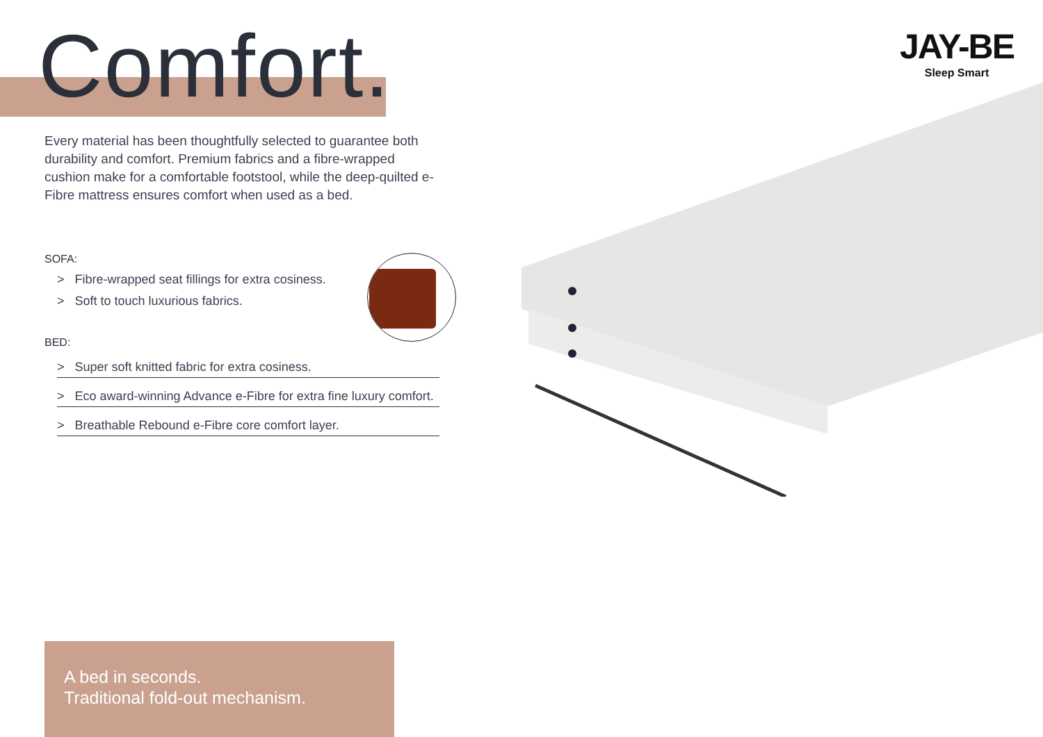Comfort.
JAY-BE
Sleep Smart
Every material has been thoughtfully selected to guarantee both durability and comfort. Premium fabrics and a fibre-wrapped cushion make for a comfortable footstool, while the deep-quilted e-Fibre mattress ensures comfort when used as a bed.
SOFA:
> Fibre-wrapped seat fillings for extra cosiness.
> Soft to touch luxurious fabrics.
BED:
> Super soft knitted fabric for extra cosiness.
> Eco award-winning Advance e-Fibre for extra fine luxury comfort.
> Breathable Rebound e-Fibre core comfort layer.
A bed in seconds.
Traditional fold-out mechanism.